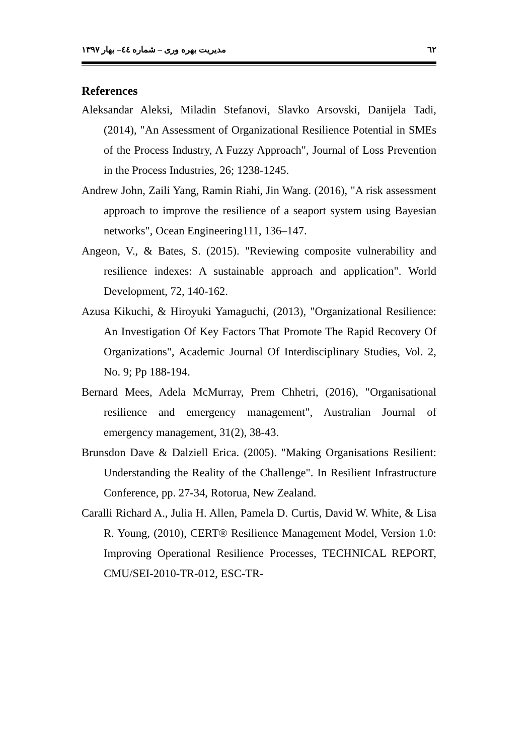مدیریت بهره وری – شماره ٤٤– بهار ۱۳۹۷ ٦٢
References
Aleksandar Aleksi, Miladin Stefanovi, Slavko Arsovski, Danijela Tadi, (2014), "An Assessment of Organizational Resilience Potential in SMEs of the Process Industry, A Fuzzy Approach", Journal of Loss Prevention in the Process Industries, 26; 1238-1245.
Andrew John, Zaili Yang, Ramin Riahi, Jin Wang. (2016), "A risk assessment approach to improve the resilience of a seaport system using Bayesian networks", Ocean Engineering111, 136–147.
Angeon, V., & Bates, S. (2015). "Reviewing composite vulnerability and resilience indexes: A sustainable approach and application". World Development, 72, 140-162.
Azusa Kikuchi, & Hiroyuki Yamaguchi, (2013), "Organizational Resilience: An Investigation Of Key Factors That Promote The Rapid Recovery Of Organizations", Academic Journal Of Interdisciplinary Studies, Vol. 2, No. 9; Pp 188-194.
Bernard Mees, Adela McMurray, Prem Chhetri, (2016), "Organisational resilience and emergency management", Australian Journal of emergency management, 31(2), 38-43.
Brunsdon Dave & Dalziell Erica. (2005). "Making Organisations Resilient: Understanding the Reality of the Challenge". In Resilient Infrastructure Conference, pp. 27-34, Rotorua, New Zealand.
Caralli Richard A., Julia H. Allen, Pamela D. Curtis, David W. White, & Lisa R. Young, (2010), CERT® Resilience Management Model, Version 1.0: Improving Operational Resilience Processes, TECHNICAL REPORT, CMU/SEI-2010-TR-012, ESC-TR-